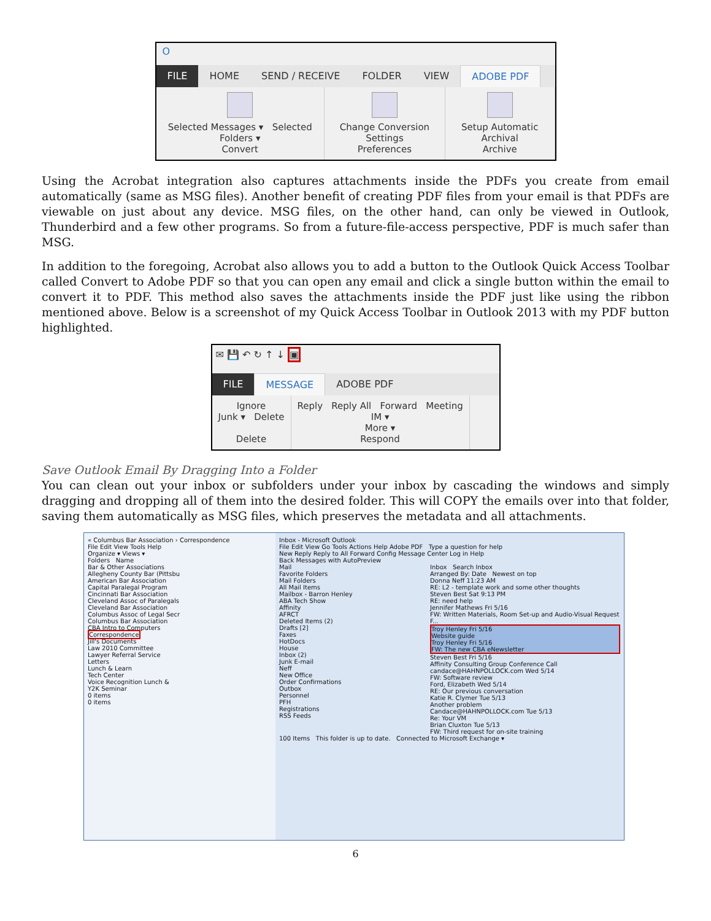O
FILE HOME SEND / RECEIVE FOLDER VIEW ADOBE PDF
Selected Messages ▾ Selected Folders ▾
Convert
Change Conversion Settings
Preferences
Setup Automatic Archival
Archive
Using the Acrobat integration also captures attachments inside the PDFs you create from email automatically (same as MSG files). Another benefit of creating PDF files from your email is that PDFs are viewable on just about any device. MSG files, on the other hand, can only be viewed in Outlook, Thunderbird and a few other programs. So from a future-file-access perspective, PDF is much safer than MSG.
In addition to the foregoing, Acrobat also allows you to add a button to the Outlook Quick Access Toolbar called Convert to Adobe PDF so that you can open any email and click a single button within the email to convert it to PDF. This method also saves the attachments inside the PDF just like using the ribbon mentioned above. Below is a screenshot of my Quick Access Toolbar in Outlook 2013 with my PDF button highlighted.
✉ 💾 ↶ ↻ ↑ ↓ ▣
FILE MESSAGE ADOBE PDF
Ignore
Junk ▾ Delete
Delete
Reply Reply All Forward Meeting
IM ▾
More ▾
Respond
Save Outlook Email By Dragging Into a Folder
You can clean out your inbox or subfolders under your inbox by cascading the windows and simply dragging and dropping all of them into the desired folder. This will COPY the emails over into that folder, saving them automatically as MSG files, which preserves the metadata and all attachments.
« Columbus Bar Association › Correspondence
File Edit View Tools Help
Organize ▾ Views ▾
Folders Name
Bar & Other Associations
Allegheny County Bar (Pittsbu
American Bar Association
Capital Paralegal Program
Cincinnati Bar Association
Cleveland Assoc of Paralegals
Cleveland Bar Association
Columbus Assoc of Legal Secr
Columbus Bar Association
CBA Intro to Computers
Correspondence
Jill's Documents
Law 2010 Committee
Lawyer Referral Service
Letters
Lunch & Learn
Tech Center
Voice Recognition Lunch &
Y2K Seminar
0 items
0 items
Inbox - Microsoft Outlook
File Edit View Go Tools Actions Help Adobe PDF Type a question for help
New Reply Reply to All Forward Config Message Center Log in Help
Back Messages with AutoPreview
Mail
Favorite Folders
Mail Folders
All Mail Items
Mailbox - Barron Henley
ABA Tech Show
Affinity
AFRCT
Deleted Items (2)
Drafts [2]
Faxes
HotDocs
House
Inbox (2)
Junk E-mail
Neff
New Office
Order Confirmations
Outbox
Personnel
PFH
Registrations
RSS Feeds
Inbox Search Inbox
Arranged By: Date Newest on top
Donna Neff 11:23 AM
RE: L2 - template work and some other thoughts
Steven Best Sat 9:13 PM
RE: need help
Jennifer Mathews Fri 5/16
FW: Written Materials, Room Set-up and Audio-Visual Request F...
Troy Henley Fri 5/16
Website guide
Troy Henley Fri 5/16
FW: The new CBA eNewsletter
Steven Best Fri 5/16
Affinity Consulting Group Conference Call
candace@HAHNPOLLOCK.com Wed 5/14
FW: Software review
Ford, Elizabeth Wed 5/14
RE: Our previous conversation
Katie R. Clymer Tue 5/13
Another problem
Candace@HAHNPOLLOCK.com Tue 5/13
Re: Your VM
Brian Cluxton Tue 5/13
FW: Third request for on-site training
100 Items This folder is up to date. Connected to Microsoft Exchange ▾
6